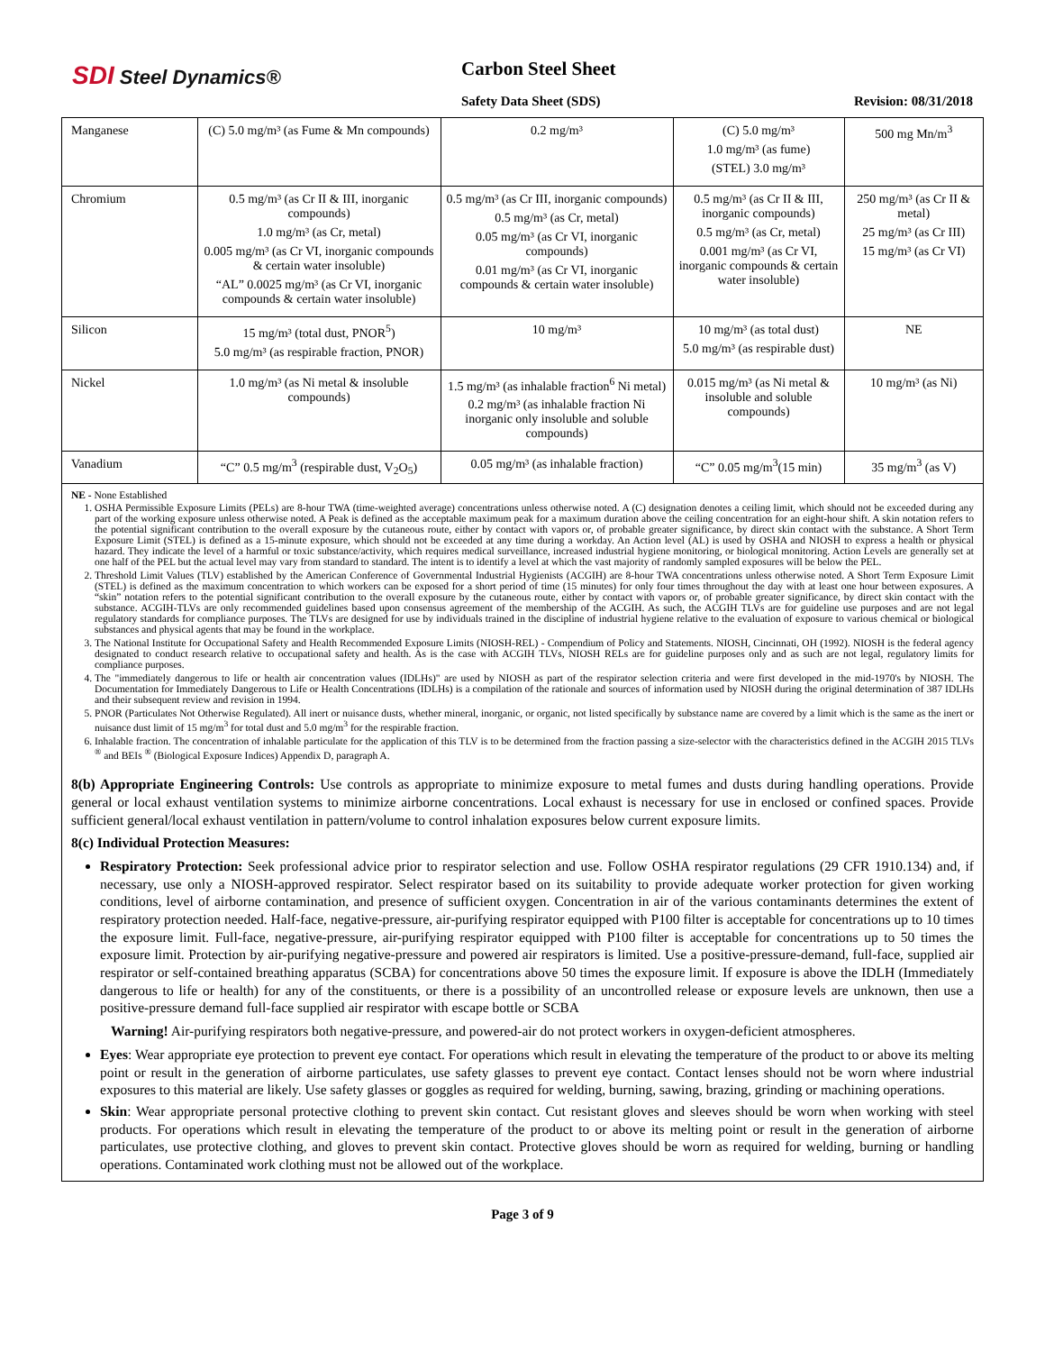SDI Steel Dynamics® Carbon Steel Sheet
Safety Data Sheet (SDS) Revision: 08/31/2018
| Manganese | (C) 5.0 mg/m³ (as Fume & Mn compounds) | 0.2 mg/m³ | (C) 5.0 mg/m³ 1.0 mg/m³ (as fume) (STEL) 3.0 mg/m³ | 500 mg Mn/m<sup>3</sup> |
| Chromium | 0.5 mg/m³ (as Cr II & III, inorganic compounds) 1.0 mg/m³ (as Cr, metal) 0.005 mg/m³ (as Cr VI, inorganic compounds & certain water insoluble) “AL” 0.0025 mg/m³ (as Cr VI, inorganic compounds & certain water insoluble) | 0.5 mg/m³ (as Cr III, inorganic compounds) 0.5 mg/m³ (as Cr, metal) 0.05 mg/m³ (as Cr VI, inorganic compounds) 0.01 mg/m³ (as Cr VI, inorganic compounds & certain water insoluble) | 0.5 mg/m³ (as Cr II & III, inorganic compounds) 0.5 mg/m³ (as Cr, metal) 0.001 mg/m³ (as Cr VI, inorganic compounds & certain water insoluble) | 250 mg/m³ (as Cr II & metal) 25 mg/m³ (as Cr III) 15 mg/m³ (as Cr VI) |
| Silicon | 15 mg/m³ (total dust, PNOR<sup>5</sup>) 5.0 mg/m³ (as respirable fraction, PNOR) | 10 mg/m³ | 10 mg/m³ (as total dust) 5.0 mg/m³ (as respirable dust) | NE |
| Nickel | 1.0 mg/m³ (as Ni metal & insoluble compounds) | 1.5 mg/m³ (as inhalable fraction<sup>6</sup> Ni metal) 0.2 mg/m³ (as inhalable fraction Ni inorganic only insoluble and soluble compounds) | 0.015 mg/m³ (as Ni metal & insoluble and soluble compounds) | 10 mg/m³ (as Ni) |
| Vanadium | “C” 0.5 mg/m<sup>3</sup> (respirable dust, V<sub>2</sub>O<sub>5</sub>) | 0.05 mg/m³ (as inhalable fraction) | “C” 0.05 mg/m<sup>3</sup>(15 min) | 35 mg/m<sup>3</sup> (as V) |
NE - None Established
1. OSHA Permissible Exposure Limits (PELs) are 8-hour TWA (time-weighted average) concentrations unless otherwise noted. A (C) designation denotes a ceiling limit, which should not be exceeded during any part of the working exposure unless otherwise noted. A Peak is defined as the acceptable maximum peak for a maximum duration above the ceiling concentration for an eight-hour shift. A skin notation refers to the potential significant contribution to the overall exposure by the cutaneous route, either by contact with vapors or, of probable greater significance, by direct skin contact with the substance. A Short Term Exposure Limit (STEL) is defined as a 15-minute exposure, which should not be exceeded at any time during a workday. An Action level (AL) is used by OSHA and NIOSH to express a health or physical hazard. They indicate the level of a harmful or toxic substance/activity, which requires medical surveillance, increased industrial hygiene monitoring, or biological monitoring. Action Levels are generally set at one half of the PEL but the actual level may vary from standard to standard. The intent is to identify a level at which the vast majority of randomly sampled exposures will be below the PEL.
2. Threshold Limit Values (TLV) established by the American Conference of Governmental Industrial Hygienists (ACGIH) are 8-hour TWA concentrations unless otherwise noted. A Short Term Exposure Limit (STEL) is defined as the maximum concentration to which workers can be exposed for a short period of time (15 minutes) for only four times throughout the day with at least one hour between exposures. A “skin” notation refers to the potential significant contribution to the overall exposure by the cutaneous route, either by contact with vapors or, of probable greater significance, by direct skin contact with the substance. ACGIH-TLVs are only recommended guidelines based upon consensus agreement of the membership of the ACGIH. As such, the ACGIH TLVs are for guideline use purposes and are not legal regulatory standards for compliance purposes. The TLVs are designed for use by individuals trained in the discipline of industrial hygiene relative to the evaluation of exposure to various chemical or biological substances and physical agents that may be found in the workplace.
3. The National Institute for Occupational Safety and Health Recommended Exposure Limits (NIOSH-REL) - Compendium of Policy and Statements. NIOSH, Cincinnati, OH (1992). NIOSH is the federal agency designated to conduct research relative to occupational safety and health. As is the case with ACGIH TLVs, NIOSH RELs are for guideline purposes only and as such are not legal, regulatory limits for compliance purposes.
4. The "immediately dangerous to life or health air concentration values (IDLHs)" are used by NIOSH as part of the respirator selection criteria and were first developed in the mid-1970's by NIOSH. The Documentation for Immediately Dangerous to Life or Health Concentrations (IDLHs) is a compilation of the rationale and sources of information used by NIOSH during the original determination of 387 IDLHs and their subsequent review and revision in 1994.
5. PNOR (Particulates Not Otherwise Regulated). All inert or nuisance dusts, whether mineral, inorganic, or organic, not listed specifically by substance name are covered by a limit which is the same as the inert or nuisance dust limit of 15 mg/m<sup>3</sup> for total dust and 5.0 mg/m<sup>3</sup> for the respirable fraction.
6. Inhalable fraction. The concentration of inhalable particulate for the application of this TLV is to be determined from the fraction passing a size-selector with the characteristics defined in the ACGIH 2015 TLVs <sup>®</sup> and BEIs <sup>®</sup> (Biological Exposure Indices) Appendix D, paragraph A.
8(b) Appropriate Engineering Controls: Use controls as appropriate to minimize exposure to metal fumes and dusts during handling operations. Provide general or local exhaust ventilation systems to minimize airborne concentrations. Local exhaust is necessary for use in enclosed or confined spaces. Provide sufficient general/local exhaust ventilation in pattern/volume to control inhalation exposures below current exposure limits.
8(c) Individual Protection Measures:
Respiratory Protection: Seek professional advice prior to respirator selection and use. Follow OSHA respirator regulations (29 CFR 1910.134) and, if necessary, use only a NIOSH-approved respirator. Select respirator based on its suitability to provide adequate worker protection for given working conditions, level of airborne contamination, and presence of sufficient oxygen. Concentration in air of the various contaminants determines the extent of respiratory protection needed. Half-face, negative-pressure, air-purifying respirator equipped with P100 filter is acceptable for concentrations up to 10 times the exposure limit. Full-face, negative-pressure, air-purifying respirator equipped with P100 filter is acceptable for concentrations up to 50 times the exposure limit. Protection by air-purifying negative-pressure and powered air respirators is limited. Use a positive-pressure-demand, full-face, supplied air respirator or self-contained breathing apparatus (SCBA) for concentrations above 50 times the exposure limit. If exposure is above the IDLH (Immediately dangerous to life or health) for any of the constituents, or there is a possibility of an uncontrolled release or exposure levels are unknown, then use a positive-pressure demand full-face supplied air respirator with escape bottle or SCBA
Warning! Air-purifying respirators both negative-pressure, and powered-air do not protect workers in oxygen-deficient atmospheres.
Eyes: Wear appropriate eye protection to prevent eye contact. For operations which result in elevating the temperature of the product to or above its melting point or result in the generation of airborne particulates, use safety glasses to prevent eye contact. Contact lenses should not be worn where industrial exposures to this material are likely. Use safety glasses or goggles as required for welding, burning, sawing, brazing, grinding or machining operations.
Skin: Wear appropriate personal protective clothing to prevent skin contact. Cut resistant gloves and sleeves should be worn when working with steel products. For operations which result in elevating the temperature of the product to or above its melting point or result in the generation of airborne particulates, use protective clothing, and gloves to prevent skin contact. Protective gloves should be worn as required for welding, burning or handling operations. Contaminated work clothing must not be allowed out of the workplace.
Page 3 of 9